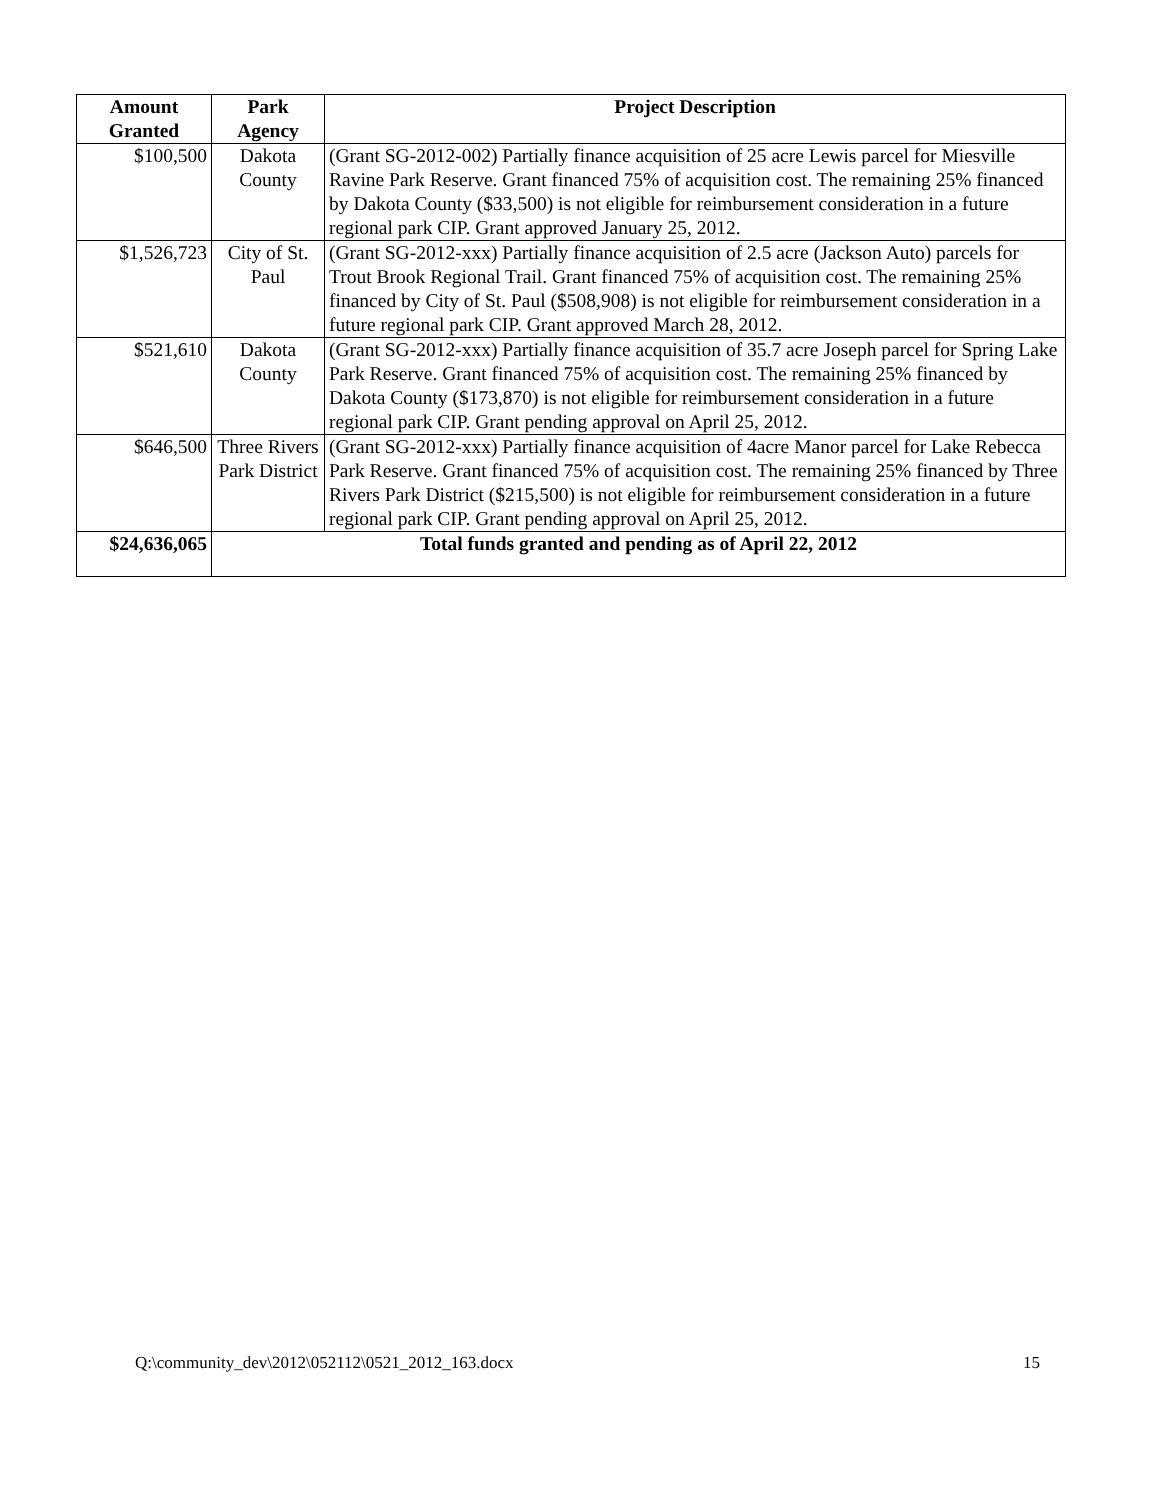| Amount Granted | Park Agency | Project Description |
| --- | --- | --- |
| $100,500 | Dakota County | (Grant SG-2012-002) Partially finance acquisition of 25 acre Lewis parcel for Miesville Ravine Park Reserve. Grant financed 75% of acquisition cost. The remaining 25% financed by Dakota County ($33,500) is not eligible for reimbursement consideration in a future regional park CIP. Grant approved January 25, 2012. |
| $1,526,723 | City of St. Paul | (Grant SG-2012-xxx) Partially finance acquisition of 2.5 acre (Jackson Auto) parcels for Trout Brook Regional Trail. Grant financed 75% of acquisition cost. The remaining 25% financed by City of St. Paul ($508,908) is not eligible for reimbursement consideration in a future regional park CIP. Grant approved March 28, 2012. |
| $521,610 | Dakota County | (Grant SG-2012-xxx) Partially finance acquisition of 35.7 acre Joseph parcel for Spring Lake Park Reserve. Grant financed 75% of acquisition cost. The remaining 25% financed by Dakota County ($173,870) is not eligible for reimbursement consideration in a future regional park CIP. Grant pending approval on April 25, 2012. |
| $646,500 | Three Rivers Park District | (Grant SG-2012-xxx) Partially finance acquisition of 4acre Manor parcel for Lake Rebecca Park Reserve. Grant financed 75% of acquisition cost. The remaining 25% financed by Three Rivers Park District ($215,500) is not eligible for reimbursement consideration in a future regional park CIP. Grant pending approval on April 25, 2012. |
| $24,636,065 | Total funds granted and pending as of April 22, 2012 | |
Q:\community_dev\2012\052112\0521_2012_163.docx 15